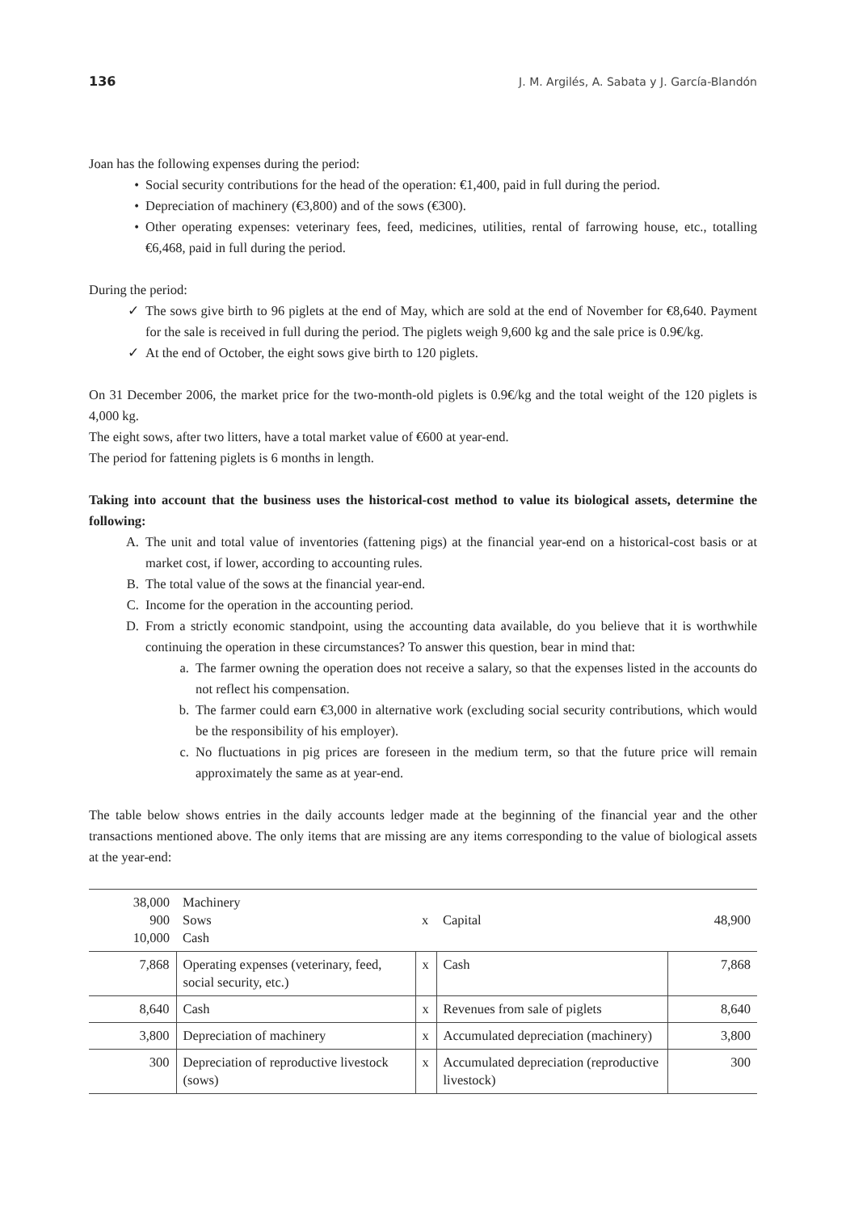136 J. M. Argilés, A. Sabata y J. García-Blandón
Joan has the following expenses during the period:
• Social security contributions for the head of the operation: €1,400, paid in full during the period.
• Depreciation of machinery (€3,800) and of the sows (€300).
• Other operating expenses: veterinary fees, feed, medicines, utilities, rental of farrowing house, etc., totalling €6,468, paid in full during the period.
During the period:
✓ The sows give birth to 96 piglets at the end of May, which are sold at the end of November for €8,640. Payment for the sale is received in full during the period. The piglets weigh 9,600 kg and the sale price is 0.9€/kg.
✓ At the end of October, the eight sows give birth to 120 piglets.
On 31 December 2006, the market price for the two-month-old piglets is 0.9€/kg and the total weight of the 120 piglets is 4,000 kg.
The eight sows, after two litters, have a total market value of €600 at year-end.
The period for fattening piglets is 6 months in length.
Taking into account that the business uses the historical-cost method to value its biological assets, determine the following:
A. The unit and total value of inventories (fattening pigs) at the financial year-end on a historical-cost basis or at market cost, if lower, according to accounting rules.
B. The total value of the sows at the financial year-end.
C. Income for the operation in the accounting period.
D. From a strictly economic standpoint, using the accounting data available, do you believe that it is worthwhile continuing the operation in these circumstances? To answer this question, bear in mind that:
a. The farmer owning the operation does not receive a salary, so that the expenses listed in the accounts do not reflect his compensation.
b. The farmer could earn €3,000 in alternative work (excluding social security contributions, which would be the responsibility of his employer).
c. No fluctuations in pig prices are foreseen in the medium term, so that the future price will remain approximately the same as at year-end.
The table below shows entries in the daily accounts ledger made at the beginning of the financial year and the other transactions mentioned above. The only items that are missing are any items corresponding to the value of biological assets at the year-end:
| 38,000 900 10,000 | Machinery Sows Cash | x | Capital | 48,900 |
| 7,868 | Operating expenses (veterinary, feed, social security, etc.) | x | Cash | 7,868 |
| 8,640 | Cash | x | Revenues from sale of piglets | 8,640 |
| 3,800 | Depreciation of machinery | x | Accumulated depreciation (machinery) | 3,800 |
| 300 | Depreciation of reproductive livestock (sows) | x | Accumulated depreciation (reproductive livestock) | 300 |